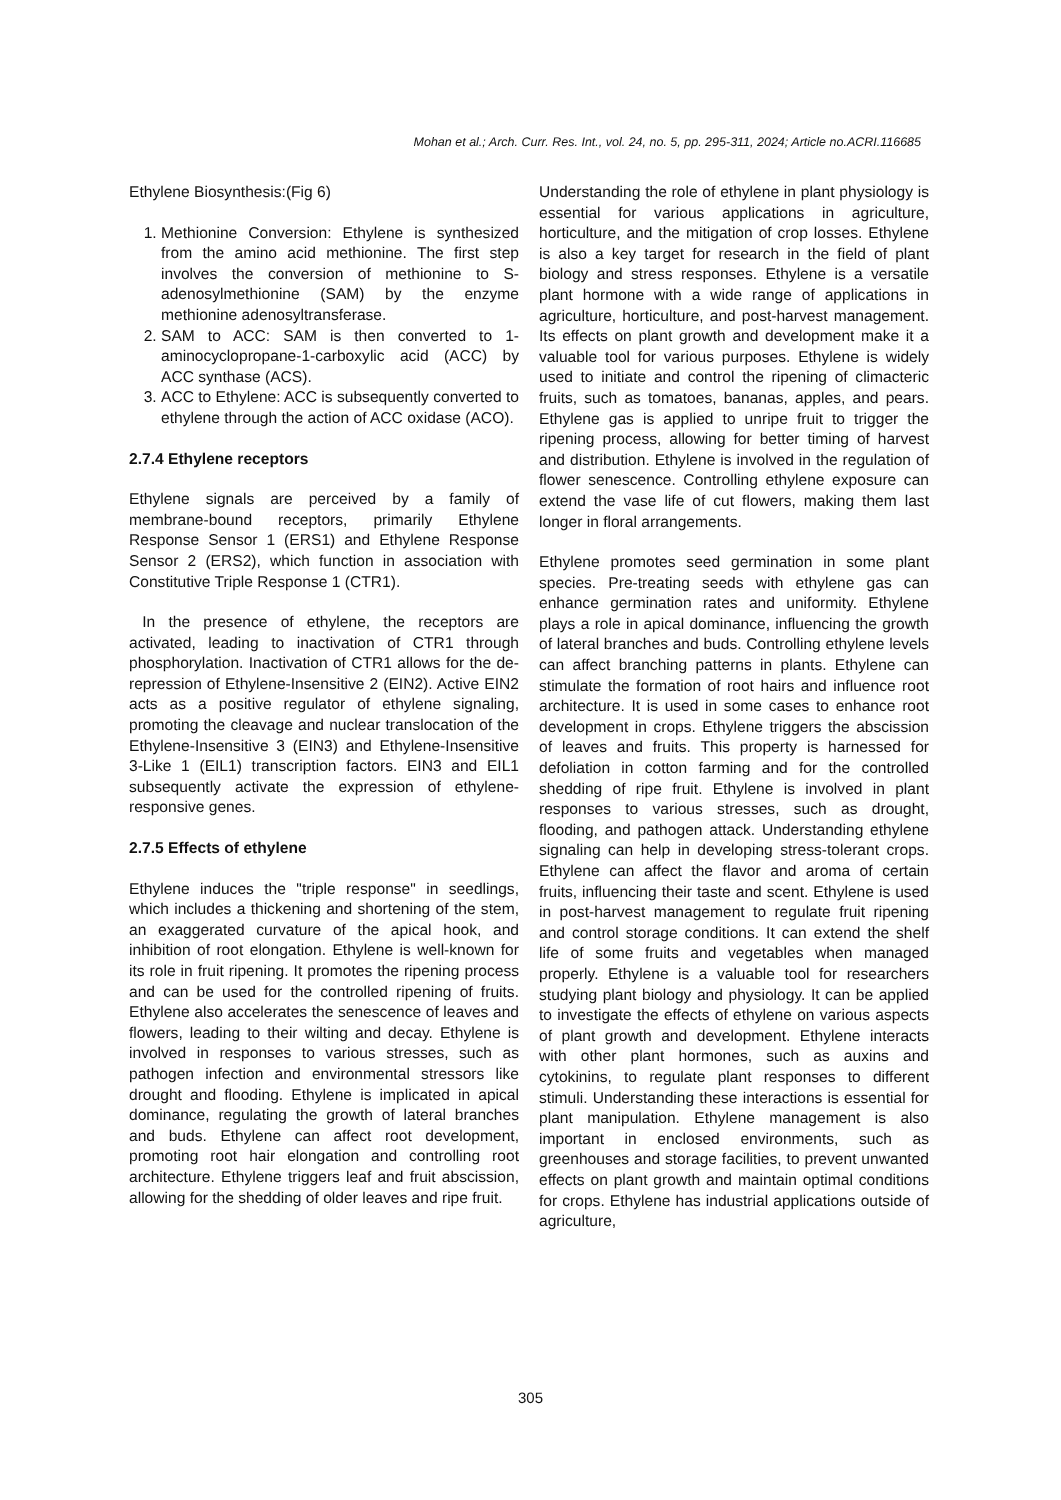Mohan et al.; Arch. Curr. Res. Int., vol. 24, no. 5, pp. 295-311, 2024; Article no.ACRI.116685
Ethylene Biosynthesis:(Fig 6)
1. Methionine Conversion: Ethylene is synthesized from the amino acid methionine. The first step involves the conversion of methionine to S-adenosylmethionine (SAM) by the enzyme methionine adenosyltransferase.
2. SAM to ACC: SAM is then converted to 1-aminocyclopropane-1-carboxylic acid (ACC) by ACC synthase (ACS).
3. ACC to Ethylene: ACC is subsequently converted to ethylene through the action of ACC oxidase (ACO).
2.7.4 Ethylene receptors
Ethylene signals are perceived by a family of membrane-bound receptors, primarily Ethylene Response Sensor 1 (ERS1) and Ethylene Response Sensor 2 (ERS2), which function in association with Constitutive Triple Response 1 (CTR1).
In the presence of ethylene, the receptors are activated, leading to inactivation of CTR1 through phosphorylation. Inactivation of CTR1 allows for the de-repression of Ethylene-Insensitive 2 (EIN2). Active EIN2 acts as a positive regulator of ethylene signaling, promoting the cleavage and nuclear translocation of the Ethylene-Insensitive 3 (EIN3) and Ethylene-Insensitive 3-Like 1 (EIL1) transcription factors. EIN3 and EIL1 subsequently activate the expression of ethylene-responsive genes.
2.7.5 Effects of ethylene
Ethylene induces the "triple response" in seedlings, which includes a thickening and shortening of the stem, an exaggerated curvature of the apical hook, and inhibition of root elongation. Ethylene is well-known for its role in fruit ripening. It promotes the ripening process and can be used for the controlled ripening of fruits. Ethylene also accelerates the senescence of leaves and flowers, leading to their wilting and decay. Ethylene is involved in responses to various stresses, such as pathogen infection and environmental stressors like drought and flooding. Ethylene is implicated in apical dominance, regulating the growth of lateral branches and buds. Ethylene can affect root development, promoting root hair elongation and controlling root architecture. Ethylene triggers leaf and fruit abscission, allowing for the shedding of older leaves and ripe fruit.
Understanding the role of ethylene in plant physiology is essential for various applications in agriculture, horticulture, and the mitigation of crop losses. Ethylene is also a key target for research in the field of plant biology and stress responses. Ethylene is a versatile plant hormone with a wide range of applications in agriculture, horticulture, and post-harvest management. Its effects on plant growth and development make it a valuable tool for various purposes. Ethylene is widely used to initiate and control the ripening of climacteric fruits, such as tomatoes, bananas, apples, and pears. Ethylene gas is applied to unripe fruit to trigger the ripening process, allowing for better timing of harvest and distribution. Ethylene is involved in the regulation of flower senescence. Controlling ethylene exposure can extend the vase life of cut flowers, making them last longer in floral arrangements.
Ethylene promotes seed germination in some plant species. Pre-treating seeds with ethylene gas can enhance germination rates and uniformity. Ethylene plays a role in apical dominance, influencing the growth of lateral branches and buds. Controlling ethylene levels can affect branching patterns in plants. Ethylene can stimulate the formation of root hairs and influence root architecture. It is used in some cases to enhance root development in crops. Ethylene triggers the abscission of leaves and fruits. This property is harnessed for defoliation in cotton farming and for the controlled shedding of ripe fruit. Ethylene is involved in plant responses to various stresses, such as drought, flooding, and pathogen attack. Understanding ethylene signaling can help in developing stress-tolerant crops. Ethylene can affect the flavor and aroma of certain fruits, influencing their taste and scent. Ethylene is used in post-harvest management to regulate fruit ripening and control storage conditions. It can extend the shelf life of some fruits and vegetables when managed properly. Ethylene is a valuable tool for researchers studying plant biology and physiology. It can be applied to investigate the effects of ethylene on various aspects of plant growth and development. Ethylene interacts with other plant hormones, such as auxins and cytokinins, to regulate plant responses to different stimuli. Understanding these interactions is essential for plant manipulation. Ethylene management is also important in enclosed environments, such as greenhouses and storage facilities, to prevent unwanted effects on plant growth and maintain optimal conditions for crops. Ethylene has industrial applications outside of agriculture,
305